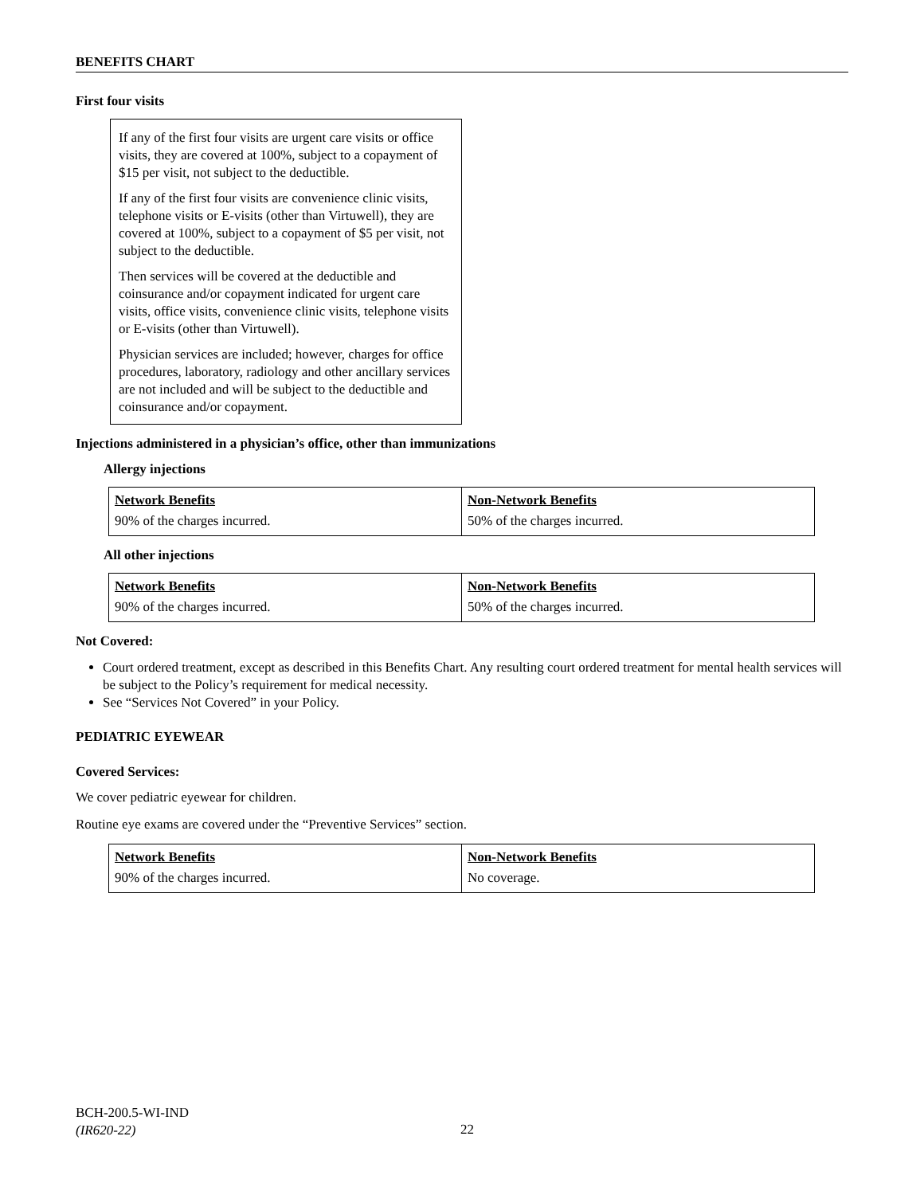BENEFITS CHART
First four visits
If any of the first four visits are urgent care visits or office visits, they are covered at 100%, subject to a copayment of $15 per visit, not subject to the deductible.
If any of the first four visits are convenience clinic visits, telephone visits or E-visits (other than Virtuwell), they are covered at 100%, subject to a copayment of $5 per visit, not subject to the deductible.
Then services will be covered at the deductible and coinsurance and/or copayment indicated for urgent care visits, office visits, convenience clinic visits, telephone visits or E-visits (other than Virtuwell).
Physician services are included; however, charges for office procedures, laboratory, radiology and other ancillary services are not included and will be subject to the deductible and coinsurance and/or copayment.
Injections administered in a physician’s office, other than immunizations
Allergy injections
| Network Benefits | Non-Network Benefits |
| --- | --- |
| 90% of the charges incurred. | 50% of the charges incurred. |
All other injections
| Network Benefits | Non-Network Benefits |
| --- | --- |
| 90% of the charges incurred. | 50% of the charges incurred. |
Not Covered:
Court ordered treatment, except as described in this Benefits Chart. Any resulting court ordered treatment for mental health services will be subject to the Policy’s requirement for medical necessity.
See “Services Not Covered” in your Policy.
PEDIATRIC EYEWEAR
Covered Services:
We cover pediatric eyewear for children.
Routine eye exams are covered under the “Preventive Services” section.
| Network Benefits | Non-Network Benefits |
| --- | --- |
| 90% of the charges incurred. | No coverage. |
BCH-200.5-WI-IND
(IR620-22)
22